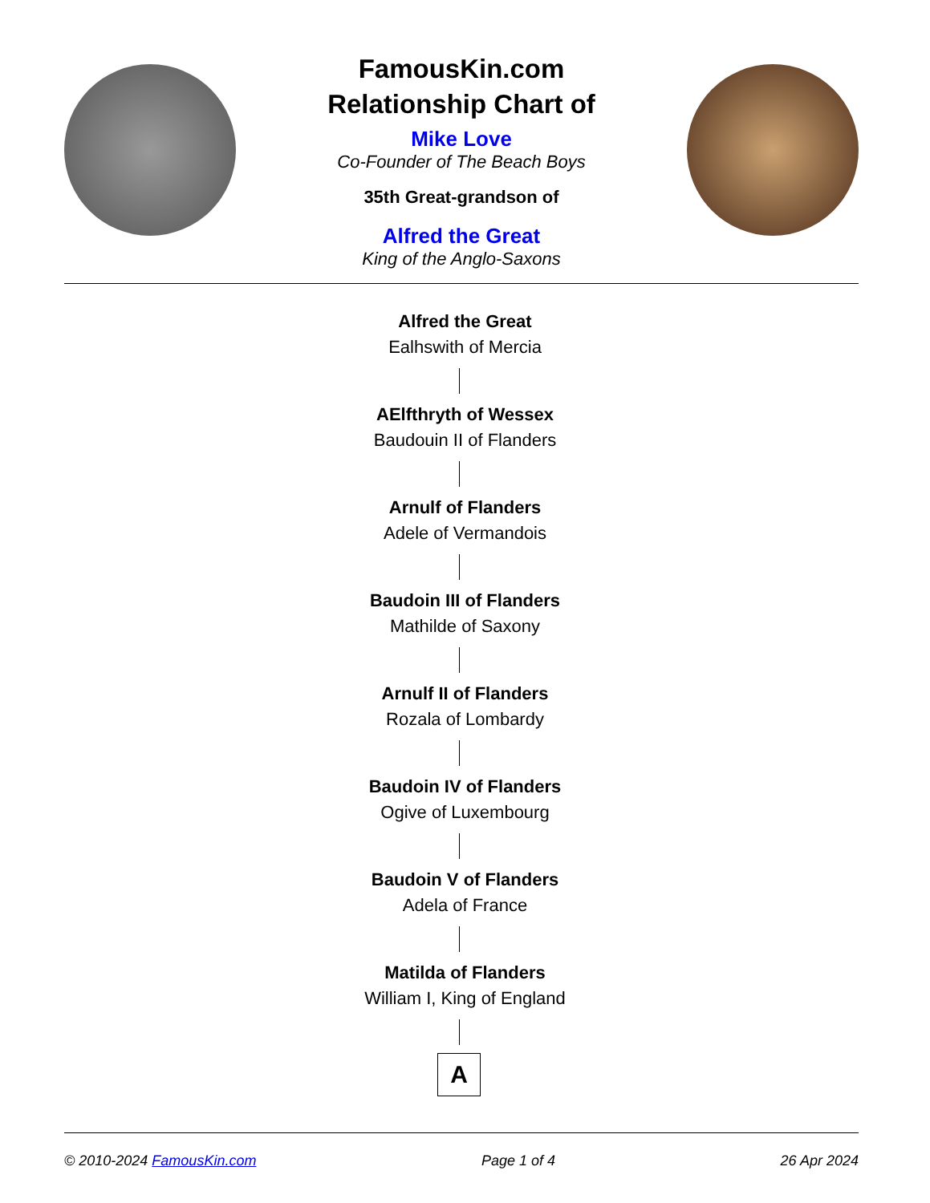FamousKin.com
Relationship Chart of
Mike Love
Co-Founder of The Beach Boys
35th Great-grandson of
Alfred the Great
King of the Anglo-Saxons
Alfred the Great
Ealhswith of Mercia
AElfthryth of Wessex
Baudouin II of Flanders
Arnulf of Flanders
Adele of Vermandois
Baudoin III of Flanders
Mathilde of Saxony
Arnulf II of Flanders
Rozala of Lombardy
Baudoin IV of Flanders
Ogive of Luxembourg
Baudoin V of Flanders
Adela of France
Matilda of Flanders
William I, King of England
A
© 2010-2024 FamousKin.com Page 1 of 4 26 Apr 2024